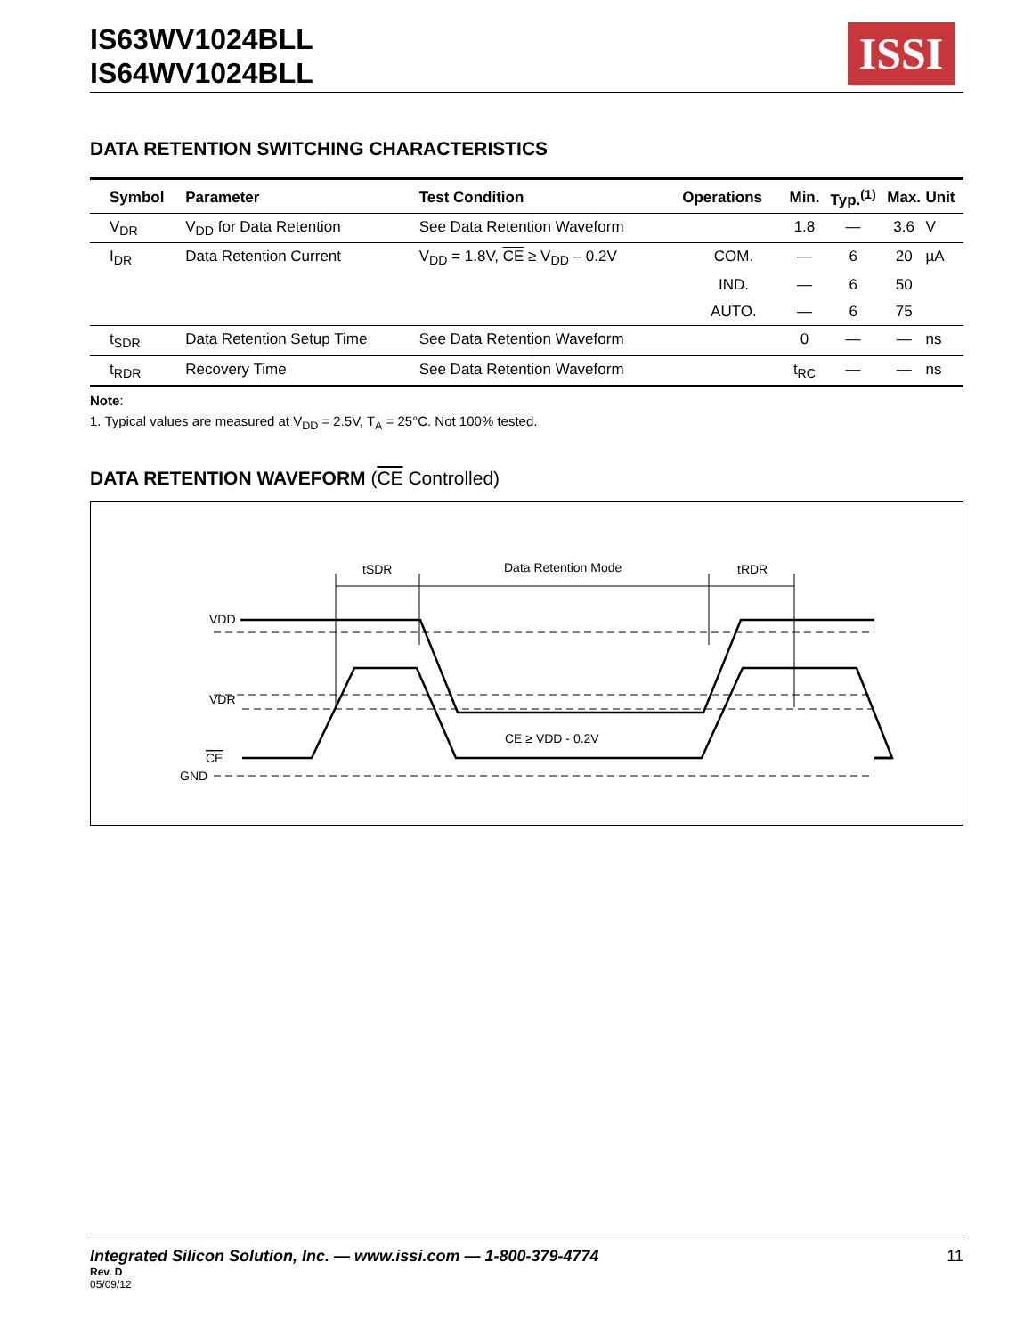IS63WV1024BLL
IS64WV1024BLL
ISSI
DATA RETENTION SWITCHING CHARACTERISTICS
| Symbol | Parameter | Test Condition | Operations | Min. | Typ.<sup>(1)</sup> | Max. | Unit |
| --- | --- | --- | --- | --- | --- | --- | --- |
| V<sub>DR</sub> | V<sub>DD</sub> for Data Retention | See Data Retention Waveform | | 1.8 | — | 3.6 | V |
| I<sub>DR</sub> | Data Retention Current | V<sub>DD</sub> = 1.8V, CE ≥ V<sub>DD</sub> – 0.2V | COM. | — | 6 | 20 | µA |
| | | | IND. | — | 6 | 50 | |
| | | | AUTO. | — | 6 | 75 | |
| t<sub>SDR</sub> | Data Retention Setup Time | See Data Retention Waveform | | 0 | — | — | ns |
| t<sub>RDR</sub> | Recovery Time | See Data Retention Waveform | | t<sub>RC</sub> | — | — | ns |
Note:
1. Typical values are measured at V<sub>DD</sub> = 2.5V, T<sub>A</sub> = 25°C. Not 100% tested.
DATA RETENTION WAVEFORM (CE Controlled)
tSDR
Data Retention Mode
tRDR
VDD
VDR
CE
GND
CE ≥ VDD - 0.2V
Integrated Silicon Solution, Inc. — www.issi.com — 1-800-379-4774 11
Rev. D
05/09/12